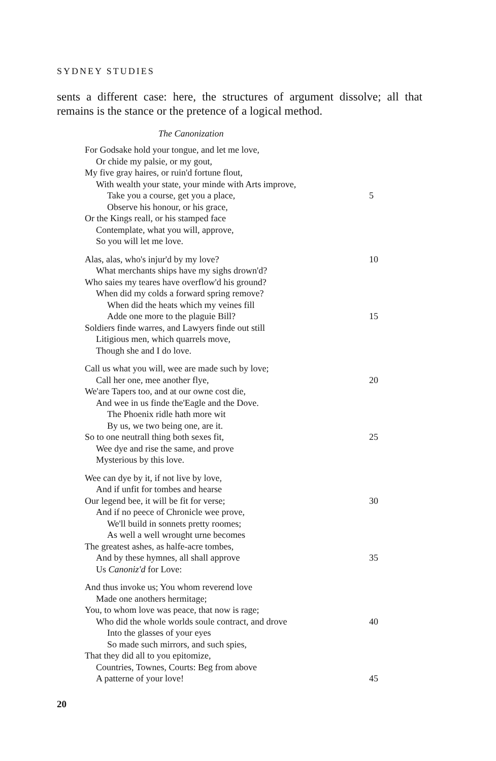SYDNEY STUDIES
sents a different case: here, the structures of argument dissolve; all that remains is the stance or the pretence of a logical method.
The Canonization
For Godsake hold your tongue, and let me love,
Or chide my palsie, or my gout,
My five gray haires, or ruin'd fortune flout,
With wealth your state, your minde with Arts improve,
Take you a course, get you a place, 5
Observe his honour, or his grace,
Or the Kings reall, or his stamped face
Contemplate, what you will, approve,
So you will let me love.
Alas, alas, who's injur'd by my love? 10
What merchants ships have my sighs drown'd?
Who saies my teares have overflow'd his ground?
When did my colds a forward spring remove?
When did the heats which my veines fill
Adde one more to the plaguie Bill? 15
Soldiers finde warres, and Lawyers finde out still
Litigious men, which quarrels move,
Though she and I do love.
Call us what you will, wee are made such by love;
Call her one, mee another flye, 20
We'are Tapers too, and at our owne cost die,
And wee in us finde the'Eagle and the Dove.
The Phoenix ridle hath more wit
By us, we two being one, are it.
So to one neutrall thing both sexes fit, 25
Wee dye and rise the same, and prove
Mysterious by this love.
Wee can dye by it, if not live by love,
And if unfit for tombes and hearse
Our legend bee, it will be fit for verse; 30
And if no peece of Chronicle wee prove,
We'll build in sonnets pretty roomes;
As well a well wrought urne becomes
The greatest ashes, as halfe-acre tombes,
And by these hymnes, all shall approve 35
Us Canoniz'd for Love:
And thus invoke us; You whom reverend love
Made one anothers hermitage;
You, to whom love was peace, that now is rage;
Who did the whole worlds soule contract, and drove 40
Into the glasses of your eyes
So made such mirrors, and such spies,
That they did all to you epitomize,
Countries, Townes, Courts: Beg from above
A patterne of your love! 45
20